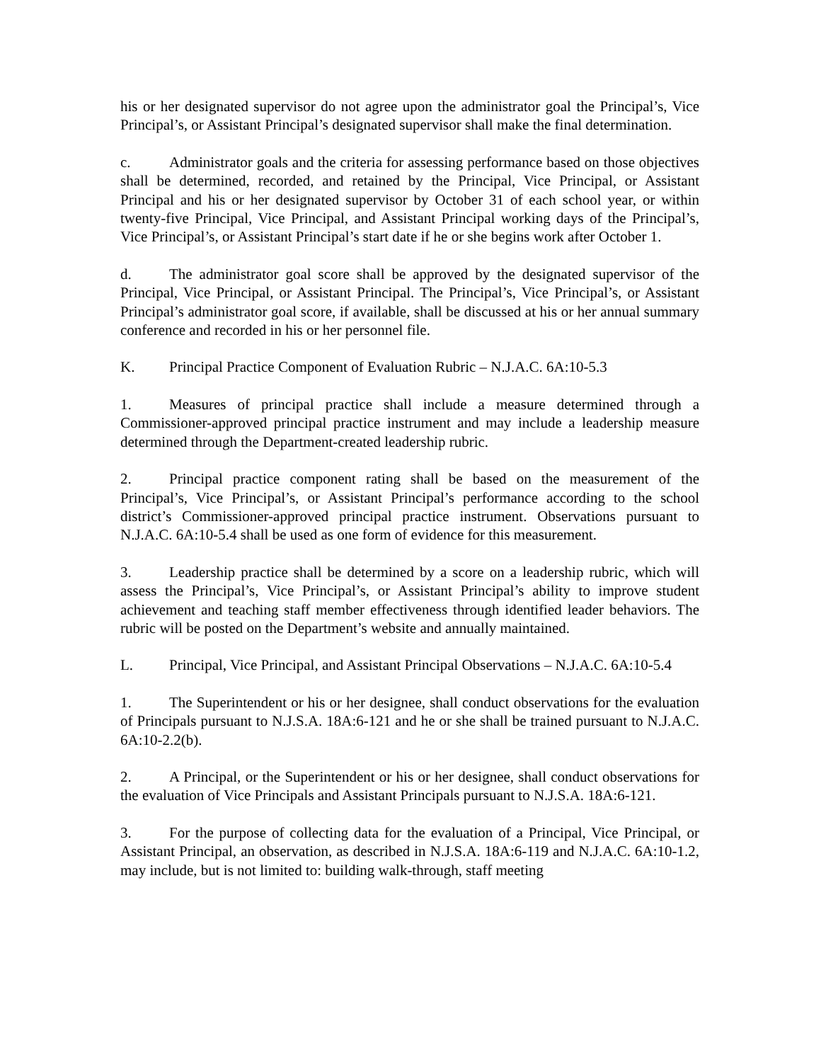his or her designated supervisor do not agree upon the administrator goal the Principal’s, Vice Principal’s, or Assistant Principal’s designated supervisor shall make the final determination.
c. Administrator goals and the criteria for assessing performance based on those objectives shall be determined, recorded, and retained by the Principal, Vice Principal, or Assistant Principal and his or her designated supervisor by October 31 of each school year, or within twenty-five Principal, Vice Principal, and Assistant Principal working days of the Principal’s, Vice Principal’s, or Assistant Principal’s start date if he or she begins work after October 1.
d. The administrator goal score shall be approved by the designated supervisor of the Principal, Vice Principal, or Assistant Principal. The Principal’s, Vice Principal’s, or Assistant Principal’s administrator goal score, if available, shall be discussed at his or her annual summary conference and recorded in his or her personnel file.
K. Principal Practice Component of Evaluation Rubric – N.J.A.C. 6A:10-5.3
1. Measures of principal practice shall include a measure determined through a Commissioner-approved principal practice instrument and may include a leadership measure determined through the Department-created leadership rubric.
2. Principal practice component rating shall be based on the measurement of the Principal’s, Vice Principal’s, or Assistant Principal’s performance according to the school district’s Commissioner-approved principal practice instrument. Observations pursuant to N.J.A.C. 6A:10-5.4 shall be used as one form of evidence for this measurement.
3. Leadership practice shall be determined by a score on a leadership rubric, which will assess the Principal’s, Vice Principal’s, or Assistant Principal’s ability to improve student achievement and teaching staff member effectiveness through identified leader behaviors. The rubric will be posted on the Department’s website and annually maintained.
L. Principal, Vice Principal, and Assistant Principal Observations – N.J.A.C. 6A:10-5.4
1. The Superintendent or his or her designee, shall conduct observations for the evaluation of Principals pursuant to N.J.S.A. 18A:6-121 and he or she shall be trained pursuant to N.J.A.C. 6A:10-2.2(b).
2. A Principal, or the Superintendent or his or her designee, shall conduct observations for the evaluation of Vice Principals and Assistant Principals pursuant to N.J.S.A. 18A:6-121.
3. For the purpose of collecting data for the evaluation of a Principal, Vice Principal, or Assistant Principal, an observation, as described in N.J.S.A. 18A:6-119 and N.J.A.C. 6A:10-1.2, may include, but is not limited to: building walk-through, staff meeting